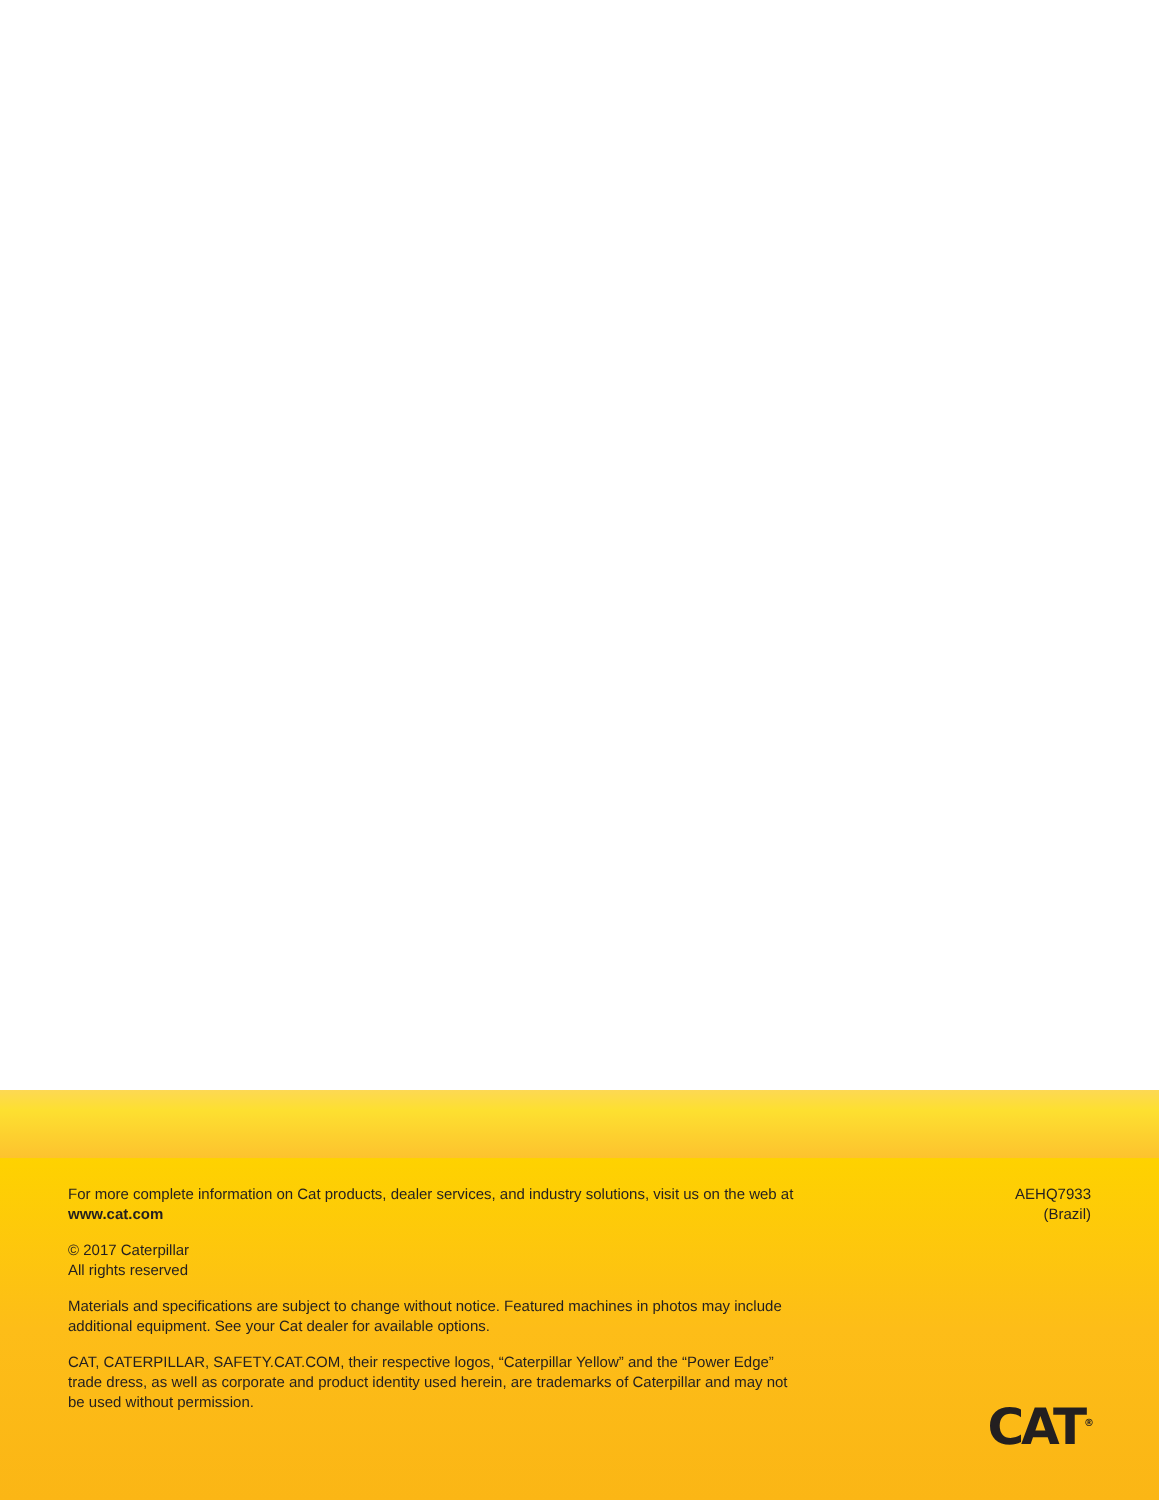For more complete information on Cat products, dealer services, and industry solutions, visit us on the web at www.cat.com
© 2017 Caterpillar
All rights reserved
Materials and specifications are subject to change without notice. Featured machines in photos may include additional equipment. See your Cat dealer for available options.
CAT, CATERPILLAR, SAFETY.CAT.COM, their respective logos, “Caterpillar Yellow” and the “Power Edge” trade dress, as well as corporate and product identity used herein, are trademarks of Caterpillar and may not be used without permission.
AEHQ7933
(Brazil)
CAT<sup>®</sup>